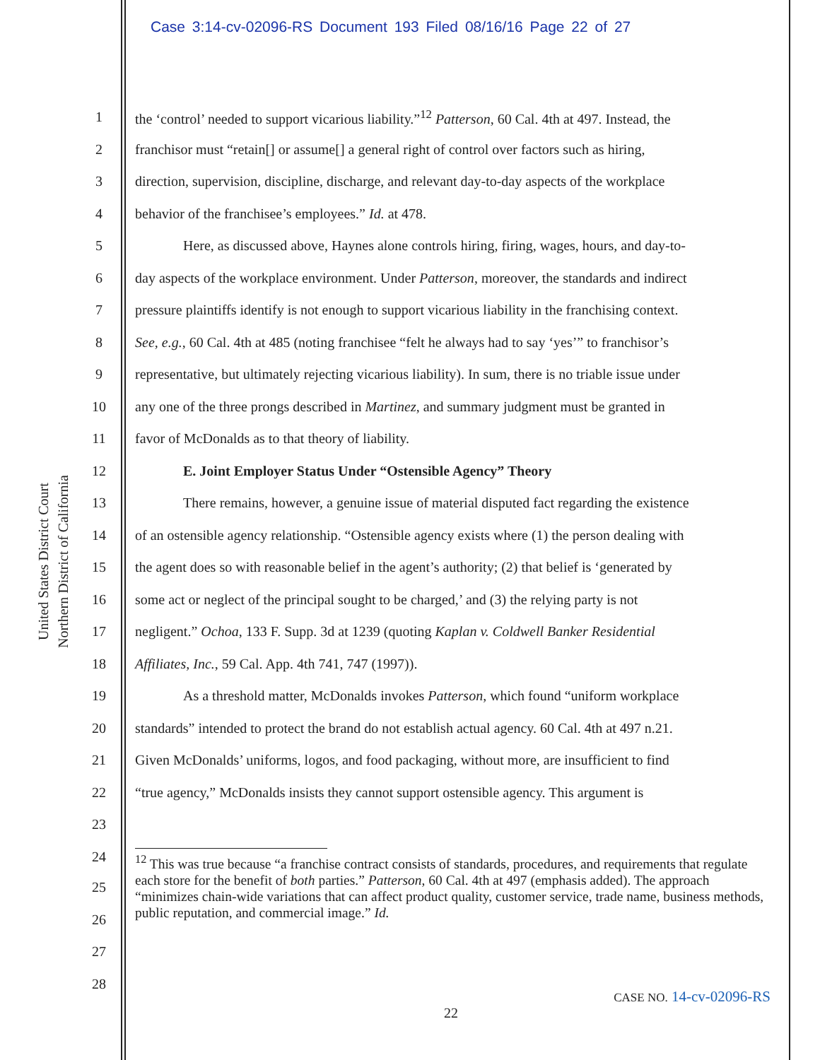Case 3:14-cv-02096-RS Document 193 Filed 08/16/16 Page 22 of 27
United States District Court
Northern District of California
1 the ‘control’ needed to support vicarious liability.”<sup>12</sup> Patterson, 60 Cal. 4th at 497. Instead, the
2 franchisor must “retain[] or assume[] a general right of control over factors such as hiring,
3 direction, supervision, discipline, discharge, and relevant day-to-day aspects of the workplace
4 behavior of the franchisee’s employees.” Id. at 478.
5 Here, as discussed above, Haynes alone controls hiring, firing, wages, hours, and day-to-
6 day aspects of the workplace environment. Under Patterson, moreover, the standards and indirect
7 pressure plaintiffs identify is not enough to support vicarious liability in the franchising context.
8 See, e.g., 60 Cal. 4th at 485 (noting franchisee “felt he always had to say ‘yes’” to franchisor’s
9 representative, but ultimately rejecting vicarious liability). In sum, there is no triable issue under
10 any one of the three prongs described in Martinez, and summary judgment must be granted in
11 favor of McDonalds as to that theory of liability.
12 E. Joint Employer Status Under “Ostensible Agency” Theory
13 There remains, however, a genuine issue of material disputed fact regarding the existence
14 of an ostensible agency relationship. “Ostensible agency exists where (1) the person dealing with
15 the agent does so with reasonable belief in the agent’s authority; (2) that belief is ‘generated by
16 some act or neglect of the principal sought to be charged,’ and (3) the relying party is not
17 negligent.” Ochoa, 133 F. Supp. 3d at 1239 (quoting Kaplan v. Coldwell Banker Residential
18 Affiliates, Inc., 59 Cal. App. 4th 741, 747 (1997)).
19 As a threshold matter, McDonalds invokes Patterson, which found “uniform workplace
20 standards” intended to protect the brand do not establish actual agency. 60 Cal. 4th at 497 n.21.
21 Given McDonalds’ uniforms, logos, and food packaging, without more, are insufficient to find
22 “true agency,” McDonalds insists they cannot support ostensible agency. This argument is
23
24
<sup>12</sup> This was true because “a franchise contract consists of standards, procedures, and requirements that regulate each store for the benefit of both parties.” Patterson, 60 Cal. 4th at 497 (emphasis added). The approach “minimizes chain-wide variations that can affect product quality, customer service, trade name, business methods, public reputation, and commercial image.” Id.
25
26
27
28
CASE NO. 14-cv-02096-RS
22